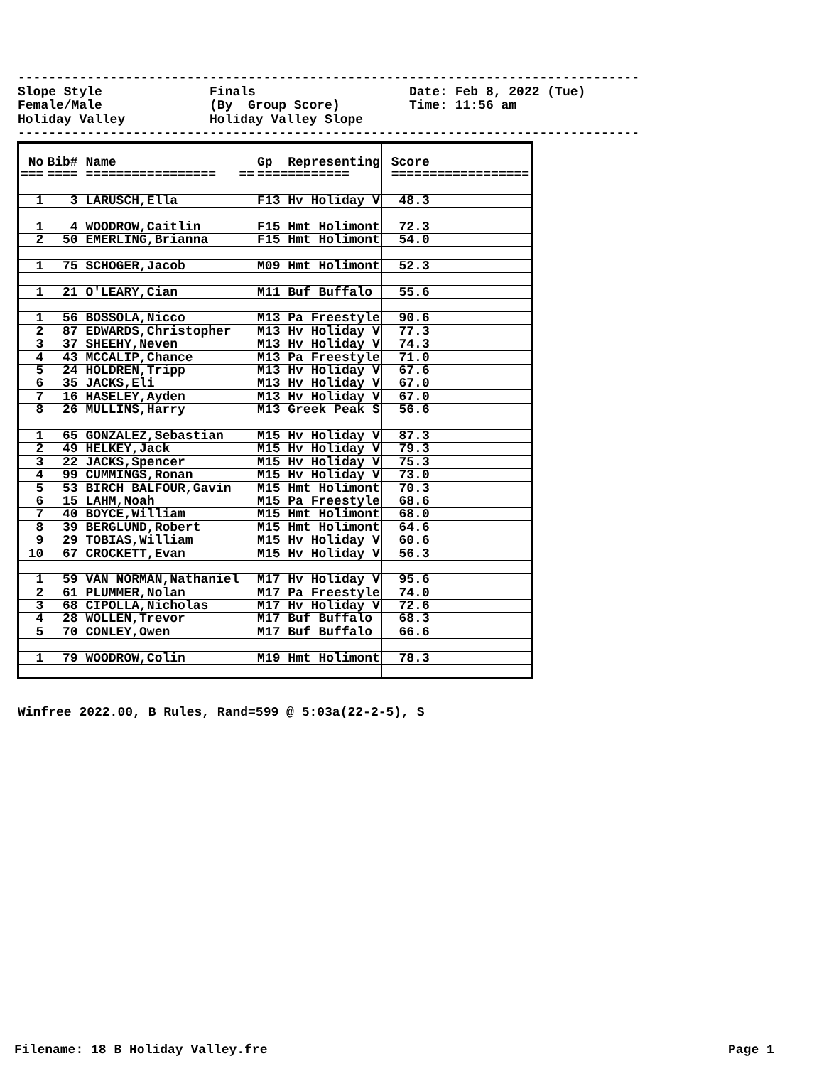--------------------------------------------------------------------------------- Slope Style Finals Date: Feb 8, 2022 (Tue) Female/Male (By Group Score) Time: 11:56 am Holiday Valley Holiday Valley Slope ---------------------------------------------------------------------------------
| No | Bib# Name | Gp Representing | Score |
| --- | --- | --- | --- |
| === | ==== ================= == | ============ | ================== |
| 1 | 3 LARUSCH,Ella | F13 Hv Holiday V | 48.3 |
| 1 | 4 WOODROW,Caitlin | F15 Hmt Holimont | 72.3 |
| 2 | 50 EMERLING,Brianna | F15 Hmt Holimont | 54.0 |
| 1 | 75 SCHOGER,Jacob | M09 Hmt Holimont | 52.3 |
| 1 | 21 O'LEARY,Cian | M11 Buf Buffalo | 55.6 |
| 1 | 56 BOSSOLA,Nicco | M13 Pa Freestyle | 90.6 |
| 2 | 87 EDWARDS,Christopher | M13 Hv Holiday V | 77.3 |
| 3 | 37 SHEEHY,Neven | M13 Hv Holiday V | 74.3 |
| 4 | 43 MCCALIP,Chance | M13 Pa Freestyle | 71.0 |
| 5 | 24 HOLDREN,Tripp | M13 Hv Holiday V | 67.6 |
| 6 | 35 JACKS,Eli | M13 Hv Holiday V | 67.0 |
| 7 | 16 HASELEY,Ayden | M13 Hv Holiday V | 67.0 |
| 8 | 26 MULLINS,Harry | M13 Greek Peak S | 56.6 |
| 1 | 65 GONZALEZ,Sebastian | M15 Hv Holiday V | 87.3 |
| 2 | 49 HELKEY,Jack | M15 Hv Holiday V | 79.3 |
| 3 | 22 JACKS,Spencer | M15 Hv Holiday V | 75.3 |
| 4 | 99 CUMMINGS,Ronan | M15 Hv Holiday V | 73.0 |
| 5 | 53 BIRCH BALFOUR,Gavin | M15 Hmt Holimont | 70.3 |
| 6 | 15 LAHM,Noah | M15 Pa Freestyle | 68.6 |
| 7 | 40 BOYCE,William | M15 Hmt Holimont | 68.0 |
| 8 | 39 BERGLUND,Robert | M15 Hmt Holimont | 64.6 |
| 9 | 29 TOBIAS,William | M15 Hv Holiday V | 60.6 |
| 10 | 67 CROCKETT,Evan | M15 Hv Holiday V | 56.3 |
| 1 | 59 VAN NORMAN,Nathaniel | M17 Hv Holiday V | 95.6 |
| 2 | 61 PLUMMER,Nolan | M17 Pa Freestyle | 74.0 |
| 3 | 68 CIPOLLA,Nicholas | M17 Hv Holiday V | 72.6 |
| 4 | 28 WOLLEN,Trevor | M17 Buf Buffalo | 68.3 |
| 5 | 70 CONLEY,Owen | M17 Buf Buffalo | 66.6 |
| 1 | 79 WOODROW,Colin | M19 Hmt Holimont | 78.3 |
Winfree 2022.00, B Rules, Rand=599 @ 5:03a(22-2-5), S
Filename: 18 B Holiday Valley.fre
Page 1